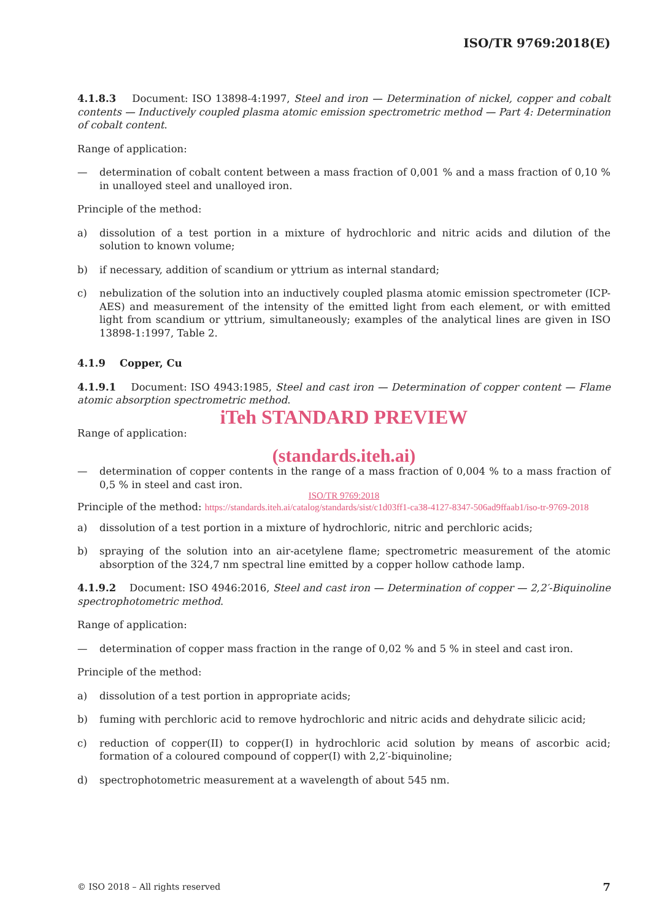ISO/TR 9769:2018(E)
4.1.8.3 Document: ISO 13898-4:1997, Steel and iron — Determination of nickel, copper and cobalt contents — Inductively coupled plasma atomic emission spectrometric method — Part 4: Determination of cobalt content.
Range of application:
— determination of cobalt content between a mass fraction of 0,001 % and a mass fraction of 0,10 % in unalloyed steel and unalloyed iron.
Principle of the method:
a) dissolution of a test portion in a mixture of hydrochloric and nitric acids and dilution of the solution to known volume;
b) if necessary, addition of scandium or yttrium as internal standard;
c) nebulization of the solution into an inductively coupled plasma atomic emission spectrometer (ICP-AES) and measurement of the intensity of the emitted light from each element, or with emitted light from scandium or yttrium, simultaneously; examples of the analytical lines are given in ISO 13898-1:1997, Table 2.
4.1.9 Copper, Cu
4.1.9.1 Document: ISO 4943:1985, Steel and cast iron — Determination of copper content — Flame atomic absorption spectrometric method.
iTeh STANDARD PREVIEW
Range of application:
(standards.iteh.ai)
— determination of copper contents in the range of a mass fraction of 0,004 % to a mass fraction of 0,5 % in steel and cast iron.
ISO/TR 9769:2018
Principle of the method: https://standards.iteh.ai/catalog/standards/sist/c1d03ff1-ca38-4127-8347-506ad9ffaab1/iso-tr-9769-2018
a) dissolution of a test portion in a mixture of hydrochloric, nitric and perchloric acids;
b) spraying of the solution into an air-acetylene flame; spectrometric measurement of the atomic absorption of the 324,7 nm spectral line emitted by a copper hollow cathode lamp.
4.1.9.2 Document: ISO 4946:2016, Steel and cast iron — Determination of copper — 2,2′-Biquinoline spectrophotometric method.
Range of application:
— determination of copper mass fraction in the range of 0,02 % and 5 % in steel and cast iron.
Principle of the method:
a) dissolution of a test portion in appropriate acids;
b) fuming with perchloric acid to remove hydrochloric and nitric acids and dehydrate silicic acid;
c) reduction of copper(II) to copper(I) in hydrochloric acid solution by means of ascorbic acid; formation of a coloured compound of copper(I) with 2,2′-biquinoline;
d) spectrophotometric measurement at a wavelength of about 545 nm.
© ISO 2018 – All rights reserved 7